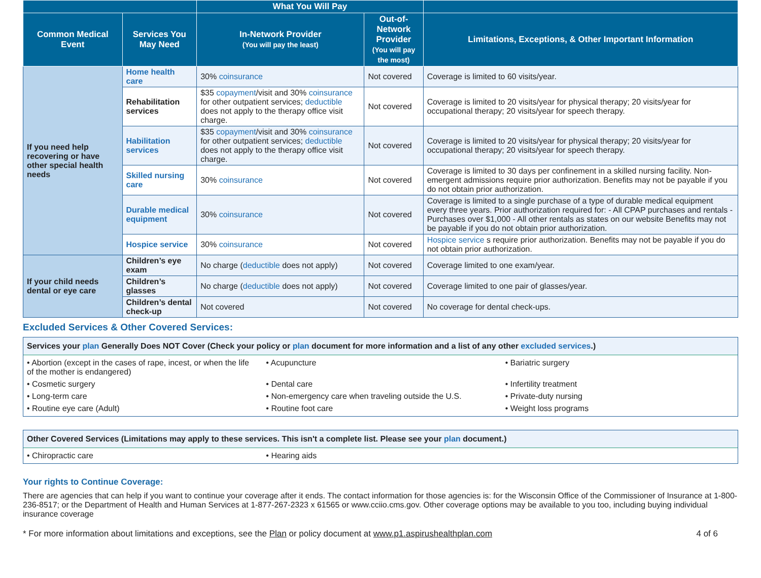| | | What You Will Pay | | |
| --- | --- | --- | --- | --- |
| Common Medical Event | Services You May Need | In-Network Provider (You will pay the least) | Out-of-Network Provider (You will pay the most) | Limitations, Exceptions, & Other Important Information |
| If you need help recovering or have other special health needs | Home health care | 30% coinsurance | Not covered | Coverage is limited to 60 visits/year. |
| | Rehabilitation services | $35 copayment /visit and 30% coinsurance for other outpatient services; deductible does not apply to the therapy office visit charge. | Not covered | Coverage is limited to 20 visits/year for physical therapy; 20 visits/year for occupational therapy; 20 visits/year for speech therapy. |
| | Habilitation services | $35 copayment /visit and 30% coinsurance for other outpatient services; deductible does not apply to the therapy office visit charge. | Not covered | Coverage is limited to 20 visits/year for physical therapy; 20 visits/year for occupational therapy; 20 visits/year for speech therapy. |
| | Skilled nursing care | 30% coinsurance | Not covered | Coverage is limited to 30 days per confinement in a skilled nursing facility. Non-emergent admissions require prior authorization. Benefits may not be payable if you do not obtain prior authorization. |
| | Durable medical equipment | 30% coinsurance | Not covered | Coverage is limited to a single purchase of a type of durable medical equipment every three years. Prior authorization required for: - All CPAP purchases and rentals - Purchases over $1,000 - All other rentals as states on our website Benefits may not be payable if you do not obtain prior authorization. |
| | Hospice service | 30% coinsurance | Not covered | Hospice service s require prior authorization. Benefits may not be payable if you do not obtain prior authorization. |
| If your child needs dental or eye care | Children’s eye exam | No charge ( deductible does not apply) | Not covered | Coverage limited to one exam/year. |
| | Children’s glasses | No charge ( deductible does not apply) | Not covered | Coverage limited to one pair of glasses/year. |
| | Children’s dental check-up | Not covered | Not covered | No coverage for dental check-ups. |
Excluded Services & Other Covered Services:
Services your plan Generally Does NOT Cover (Check your policy or plan document for more information and a list of any other excluded services.)
• Abortion (except in the cases of rape, incest, or when the life of the mother is endangered)
• Acupuncture
• Bariatric surgery
• Cosmetic surgery
• Dental care
• Infertility treatment
• Long-term care
• Non-emergency care when traveling outside the U.S.
• Private-duty nursing
• Routine eye care (Adult)
• Routine foot care
• Weight loss programs
Other Covered Services (Limitations may apply to these services. This isn't a complete list. Please see your plan document.)
• Chiropractic care
• Hearing aids
Your rights to Continue Coverage:
There are agencies that can help if you want to continue your coverage after it ends. The contact information for those agencies is: for the Wisconsin Office of the Commissioner of Insurance at 1-800-236-8517; or the Department of Health and Human Services at 1-877-267-2323 x 61565 or www.cciio.cms.gov. Other coverage options may be available to you too, including buying individual insurance coverage
* For more information about limitations and exceptions, see the Plan or policy document at www.p1.aspirushealthplan.com 4 of 6